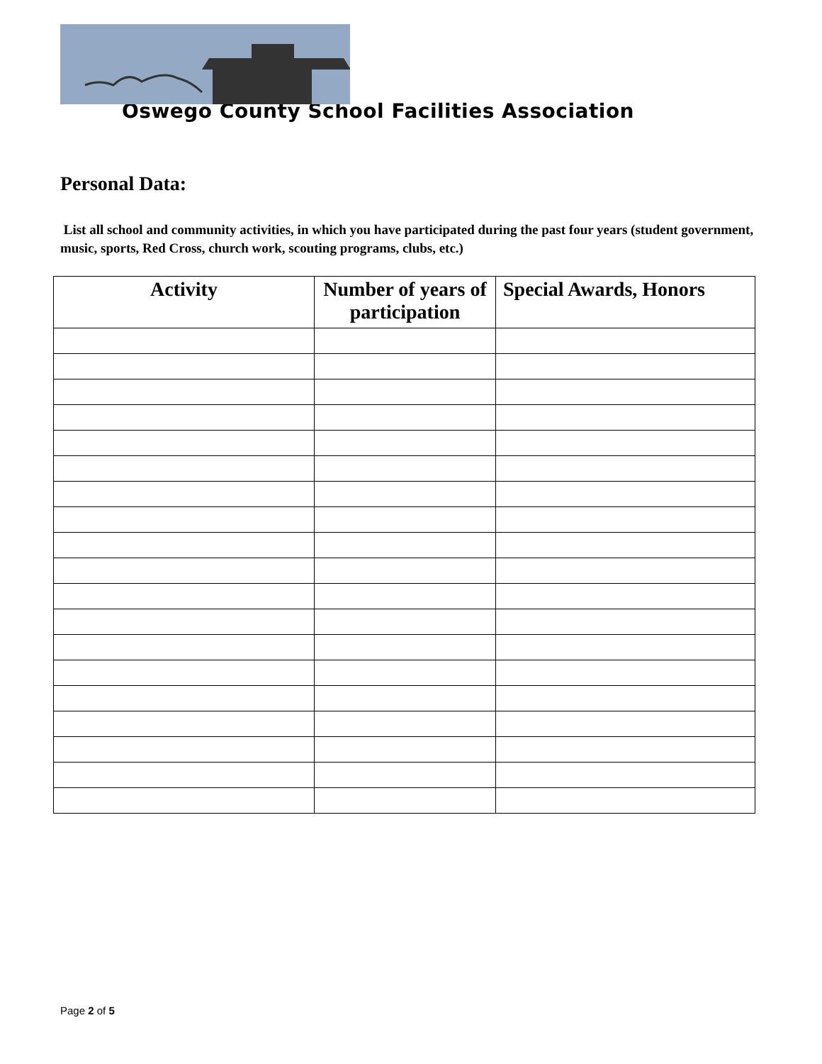Oswego County School Facilities Association
Personal Data:
List all school and community activities, in which you have participated during the past four years (student government, music, sports, Red Cross, church work, scouting programs, clubs, etc.)
| Activity | Number of years of participation | Special Awards, Honors |
| --- | --- | --- |
Page 2 of 5